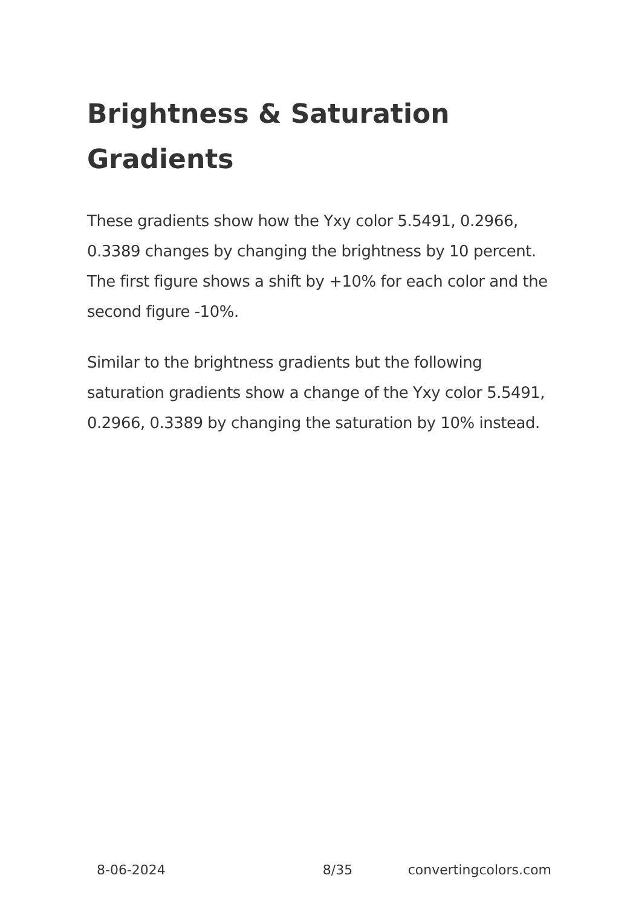Brightness & Saturation Gradients
These gradients show how the Yxy color 5.5491, 0.2966, 0.3389 changes by changing the brightness by 10 percent. The first figure shows a shift by +10% for each color and the second figure -10%.
Similar to the brightness gradients but the following saturation gradients show a change of the Yxy color 5.5491, 0.2966, 0.3389 by changing the saturation by 10% instead.
8-06-2024 8/35 convertingcolors.com